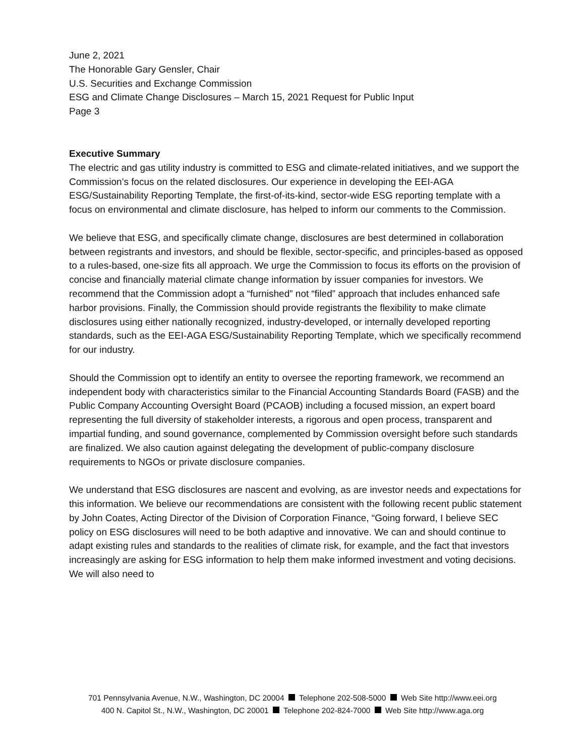June 2, 2021
The Honorable Gary Gensler, Chair
U.S. Securities and Exchange Commission
ESG and Climate Change Disclosures – March 15, 2021 Request for Public Input
Page 3
Executive Summary
The electric and gas utility industry is committed to ESG and climate-related initiatives, and we support the Commission’s focus on the related disclosures. Our experience in developing the EEI-AGA ESG/Sustainability Reporting Template, the first-of-its-kind, sector-wide ESG reporting template with a focus on environmental and climate disclosure, has helped to inform our comments to the Commission.
We believe that ESG, and specifically climate change, disclosures are best determined in collaboration between registrants and investors, and should be flexible, sector-specific, and principles-based as opposed to a rules-based, one-size fits all approach. We urge the Commission to focus its efforts on the provision of concise and financially material climate change information by issuer companies for investors. We recommend that the Commission adopt a “furnished” not “filed” approach that includes enhanced safe harbor provisions. Finally, the Commission should provide registrants the flexibility to make climate disclosures using either nationally recognized, industry-developed, or internally developed reporting standards, such as the EEI-AGA ESG/Sustainability Reporting Template, which we specifically recommend for our industry.
Should the Commission opt to identify an entity to oversee the reporting framework, we recommend an independent body with characteristics similar to the Financial Accounting Standards Board (FASB) and the Public Company Accounting Oversight Board (PCAOB) including a focused mission, an expert board representing the full diversity of stakeholder interests, a rigorous and open process, transparent and impartial funding, and sound governance, complemented by Commission oversight before such standards are finalized. We also caution against delegating the development of public-company disclosure requirements to NGOs or private disclosure companies.
We understand that ESG disclosures are nascent and evolving, as are investor needs and expectations for this information. We believe our recommendations are consistent with the following recent public statement by John Coates, Acting Director of the Division of Corporation Finance, “Going forward, I believe SEC policy on ESG disclosures will need to be both adaptive and innovative. We can and should continue to adapt existing rules and standards to the realities of climate risk, for example, and the fact that investors increasingly are asking for ESG information to help them make informed investment and voting decisions. We will also need to
701 Pennsylvania Avenue, N.W., Washington, DC 20004 Telephone 202-508-5000 Web Site http://www.eei.org
400 N. Capitol St., N.W., Washington, DC 20001 Telephone 202-824-7000 Web Site http://www.aga.org